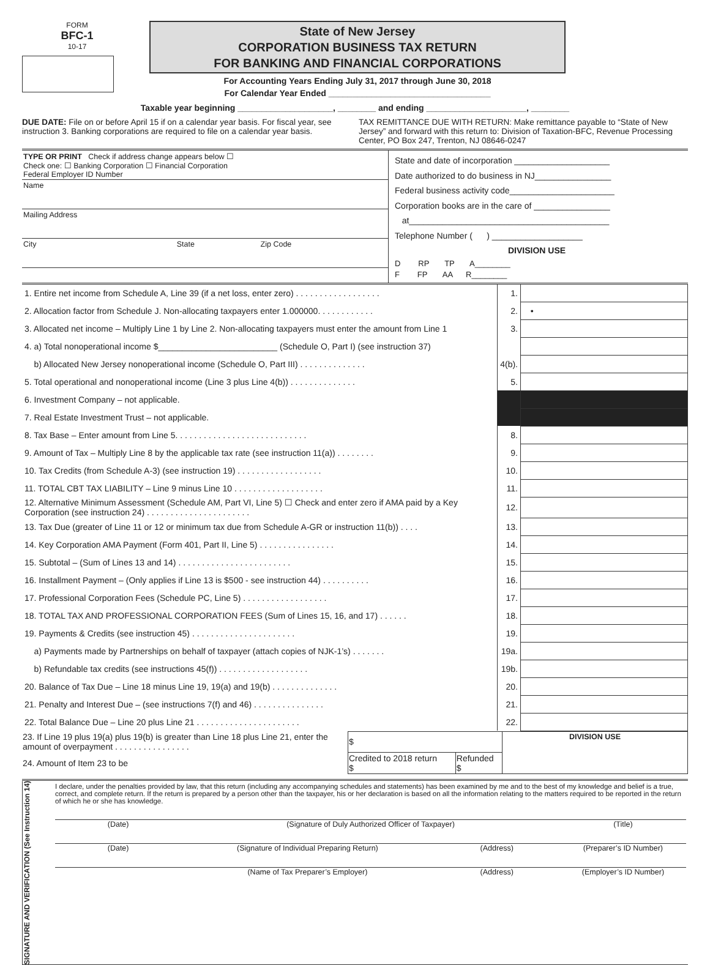FORM
BFC-1
10-17
State of New Jersey
CORPORATION BUSINESS TAX RETURN
FOR BANKING AND FINANCIAL CORPORATIONS
For Accounting Years Ending July 31, 2017 through June 30, 2018
For Calendar Year Ended __________________________________
Taxable year beginning ____________________, ________ and ending _____________________, ________
DUE DATE: File on or before April 15 if on a calendar year basis. For fiscal year, see instruction 3. Banking corporations are required to file on a calendar year basis.
TAX REMITTANCE DUE WITH RETURN: Make remittance payable to “State of New Jersey” and forward with this return to: Division of Taxation-BFC, Revenue Processing Center, PO Box 247, Trenton, NJ 08646-0247
TYPE OR PRINT Check if address change appears below ☐
Check one: ☐ Banking Corporation ☐ Financial Corporation
Federal Employer ID Number
Name
Mailing Address
City State Zip Code
State and date of incorporation ____________________
Date authorized to do business in NJ________________
Federal business activity code______________________
Corporation books are in the care of ________________
at__________________________________________
Telephone Number ( ) ___________________
DIVISION USE
D RP TP A________
F FP AA R________
| 1. Entire net income from Schedule A, Line 39 (if a net loss, enter zero) . . . . . . . . . . . . . . . . . . | 1. | |
| 2. Allocation factor from Schedule J. Non-allocating taxpayers enter 1.000000. . . . . . . . . . . . | 2. | • |
| 3. Allocated net income – Multiply Line 1 by Line 2. Non-allocating taxpayers must enter the amount from Line 1 | 3. | |
| 4. a) Total nonoperational income $_________________________ (Schedule O, Part I) (see instruction 37) | | |
| b) Allocated New Jersey nonoperational income (Schedule O, Part III) . . . . . . . . . . . . . . | 4(b). | |
| 5. Total operational and nonoperational income (Line 3 plus Line 4(b)) . . . . . . . . . . . . . . | 5. | |
| 6. Investment Company – not applicable. | | |
| 7. Real Estate Investment Trust – not applicable. | | |
| 8. Tax Base – Enter amount from Line 5. . . . . . . . . . . . . . . . . . . . . . . . . . . . | 8. | |
| 9. Amount of Tax – Multiply Line 8 by the applicable tax rate (see instruction 11(a)) . . . . . . . . | 9. | |
| 10. Tax Credits (from Schedule A-3) (see instruction 19) . . . . . . . . . . . . . . . . . . | 10. | |
| 11. TOTAL CBT TAX LIABILITY – Line 9 minus Line 10 . . . . . . . . . . . . . . . . . . . | 11. | |
| 12. Alternative Minimum Assessment (Schedule AM, Part VI, Line 5) ☐ Check and enter zero if AMA paid by a Key Corporation (see instruction 24) . . . . . . . . . . . . . . . . . . . . . . | 12. | |
| 13. Tax Due (greater of Line 11 or 12 or minimum tax due from Schedule A-GR or instruction 11(b)) . . . . | 13. | |
| 14. Key Corporation AMA Payment (Form 401, Part II, Line 5) . . . . . . . . . . . . . . . . | 14. | |
| 15. Subtotal – (Sum of Lines 13 and 14) . . . . . . . . . . . . . . . . . . . . . . . . | 15. | |
| 16. Installment Payment – (Only applies if Line 13 is $500 - see instruction 44) . . . . . . . . . . | 16. | |
| 17. Professional Corporation Fees (Schedule PC, Line 5) . . . . . . . . . . . . . . . . . . | 17. | |
| 18. TOTAL TAX AND PROFESSIONAL CORPORATION FEES (Sum of Lines 15, 16, and 17) . . . . . . | 18. | |
| 19. Payments & Credits (see instruction 45) . . . . . . . . . . . . . . . . . . . . . . | 19. | |
| a) Payments made by Partnerships on behalf of taxpayer (attach copies of NJK-1’s) . . . . . . . | 19a. | |
| b) Refundable tax credits (see instructions 45(f)) . . . . . . . . . . . . . . . . . . . | 19b. | |
| 20. Balance of Tax Due – Line 18 minus Line 19, 19(a) and 19(b) . . . . . . . . . . . . . . | 20. | |
| 21. Penalty and Interest Due – (see instructions 7(f) and 46) . . . . . . . . . . . . . . . | 21. | |
| 22. Total Balance Due – Line 20 plus Line 21 . . . . . . . . . . . . . . . . . . . . . . | 22. | |
| 23. If Line 19 plus 19(a) plus 19(b) is greater than Line 18 plus Line 21, enter the amount of overpayment . . . . . . . . . . . . . . . . | $ | | DIVISION USE |
| 24. Amount of Item 23 to be | Credited to 2018 return $ | Refunded $ | |
SIGNATURE AND VERIFICATION (See Instruction 14)
I declare, under the penalties provided by law, that this return (including any accompanying schedules and statements) has been examined by me and to the best of my knowledge and belief is a true, correct, and complete return. If the return is prepared by a person other than the taxpayer, his or her declaration is based on all the information relating to the matters required to be reported in the return of which he or she has knowledge.
(Date) (Signature of Duly Authorized Officer of Taxpayer) (Title)
(Date) (Signature of Individual Preparing Return) (Address) (Preparer’s ID Number)
(Name of Tax Preparer’s Employer) (Address) (Employer’s ID Number)